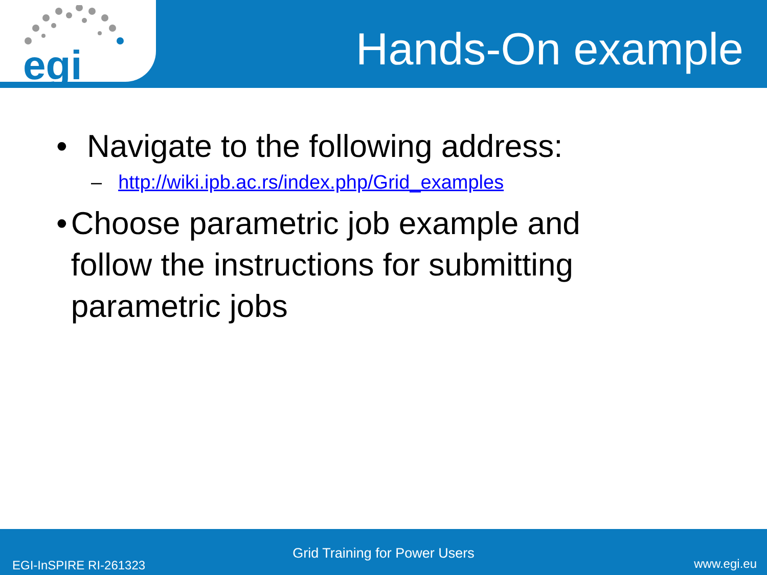egi
Hands-On example
• Navigate to the following address:
– http://wiki.ipb.ac.rs/index.php/Grid_examples
• Choose parametric job example and follow the instructions for submitting parametric jobs
Grid Training for Power Users
EGI-InSPIRE RI-261323 www.egi.eu